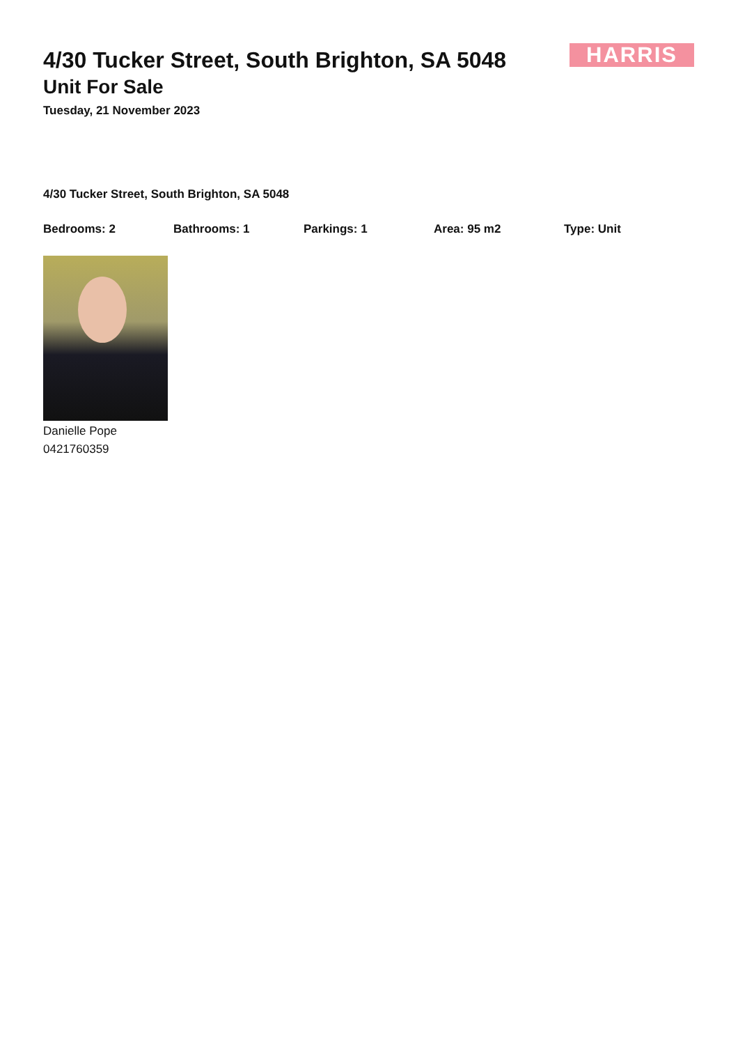HARRIS
4/30 Tucker Street, South Brighton, SA 5048
Unit For Sale
Tuesday, 21 November 2023
4/30 Tucker Street, South Brighton, SA 5048
Bedrooms: 2 Bathrooms: 1 Parkings: 1 Area: 95 m2 Type: Unit
Danielle Pope
0421760359